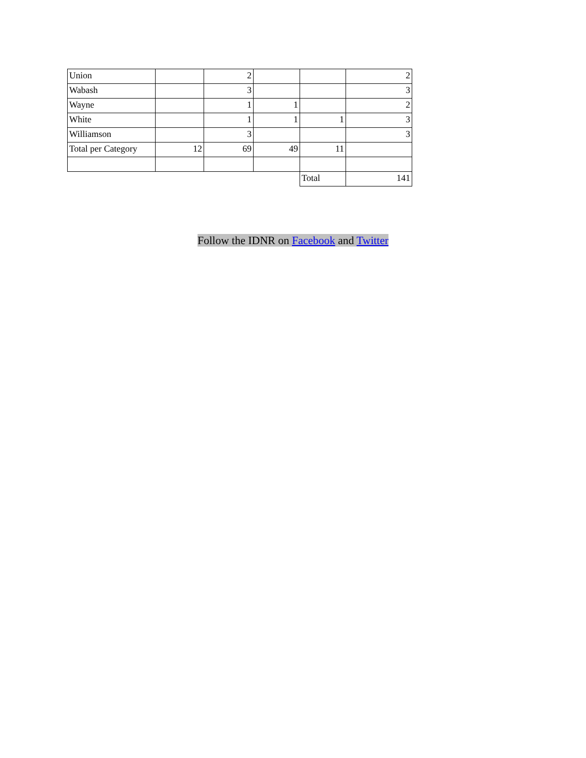| Union | | 2 | | | 2 |
| Wabash | | 3 | | | 3 |
| Wayne | | 1 | 1 | | 2 |
| White | | 1 | 1 | 1 | 3 |
| Williamson | | 3 | | | 3 |
| Total per Category | 12 | 69 | 49 | 11 | |
| | | | | Total | 141 |
Follow the IDNR on Facebook and Twitter